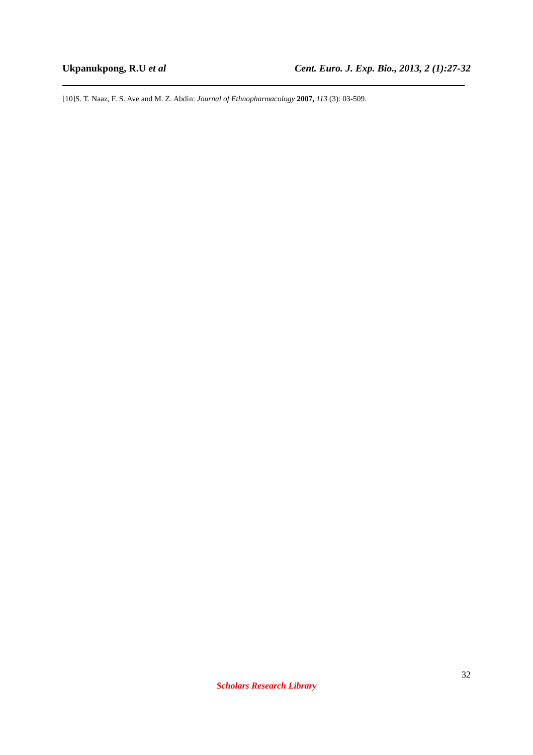Ukpanukpong, R.U et al Cent. Euro. J. Exp. Bio., 2013, 2 (1):27-32
[10]S. T. Naaz, F. S. Ave and M. Z. Abdin: Journal of Ethnopharmacology 2007, 113 (3): 03-509.
32
Scholars Research Library